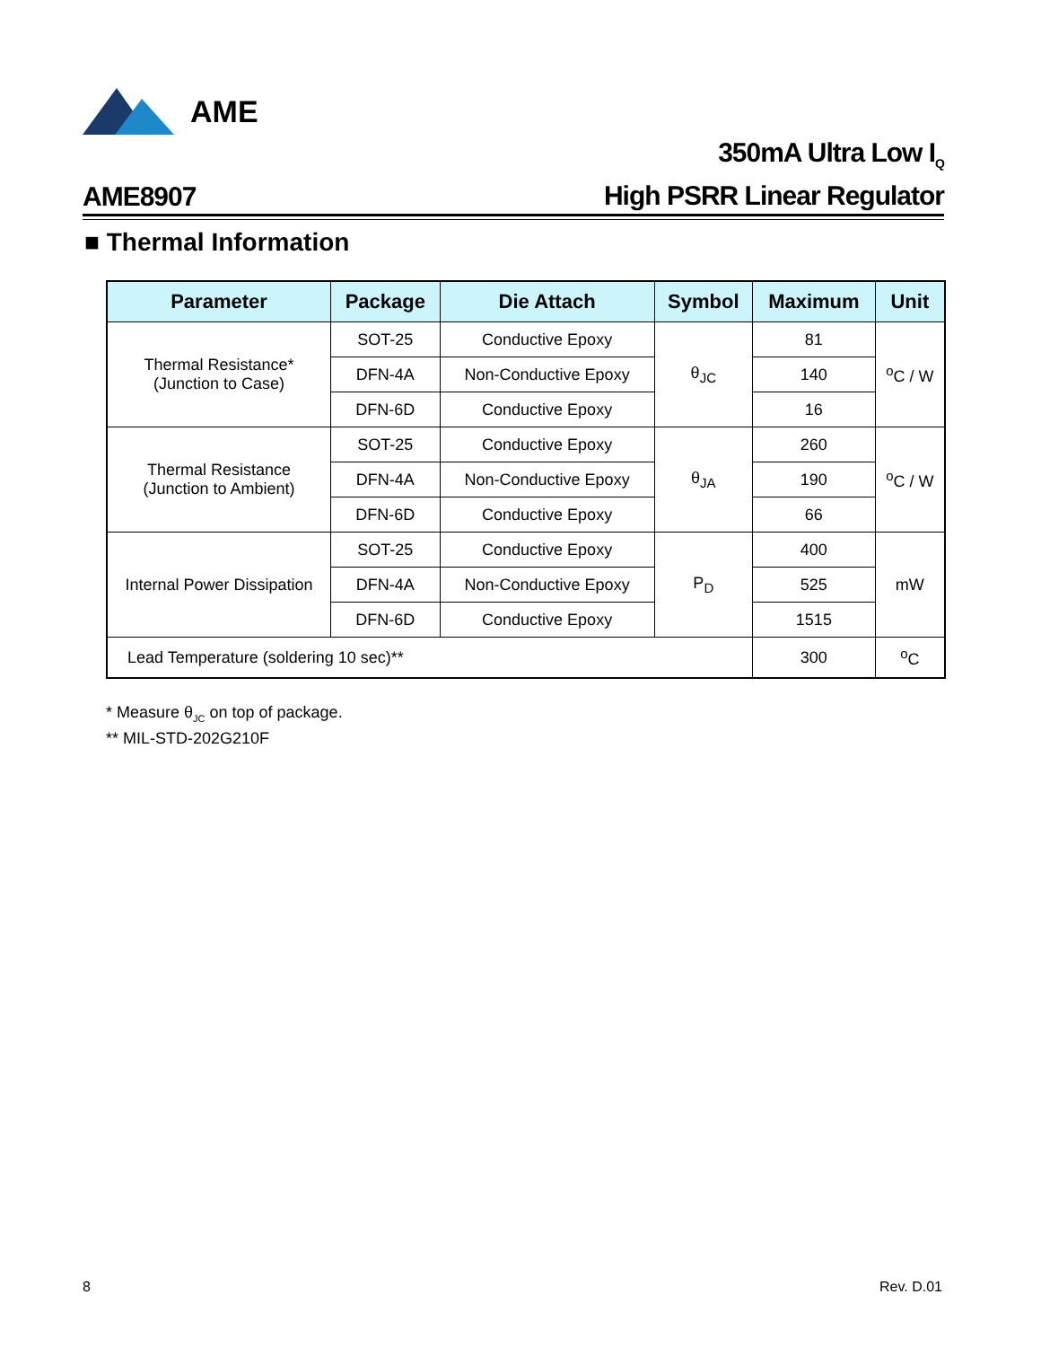AME
AME8907 350mA Ultra Low I<sub>Q</sub>
High PSRR Linear Regulator
■ Thermal Information
| Parameter | Package | Die Attach | Symbol | Maximum | Unit |
| --- | --- | --- | --- | --- | --- |
| Thermal Resistance* (Junction to Case) | SOT-25 | Conductive Epoxy | θ<sub>JC</sub> | 81 | <sup>o</sup> C / W |
| | DFN-4A | Non-Conductive Epoxy | | 140 | |
| | DFN-6D | Conductive Epoxy | | 16 | |
| Thermal Resistance (Junction to Ambient) | SOT-25 | Conductive Epoxy | θ<sub>JA</sub> | 260 | <sup>o</sup> C / W |
| | DFN-4A | Non-Conductive Epoxy | | 190 | |
| | DFN-6D | Conductive Epoxy | | 66 | |
| Internal Power Dissipation | SOT-25 | Conductive Epoxy | P<sub>D</sub> | 400 | mW |
| | DFN-4A | Non-Conductive Epoxy | | 525 | |
| | DFN-6D | Conductive Epoxy | | 1515 | |
| Lead Temperature (soldering 10 sec)** | | | | 300 | <sup>o</sup> C |
* Measure θ<sub>JC</sub> on top of package.
** MIL-STD-202G210F
8 Rev. D.01